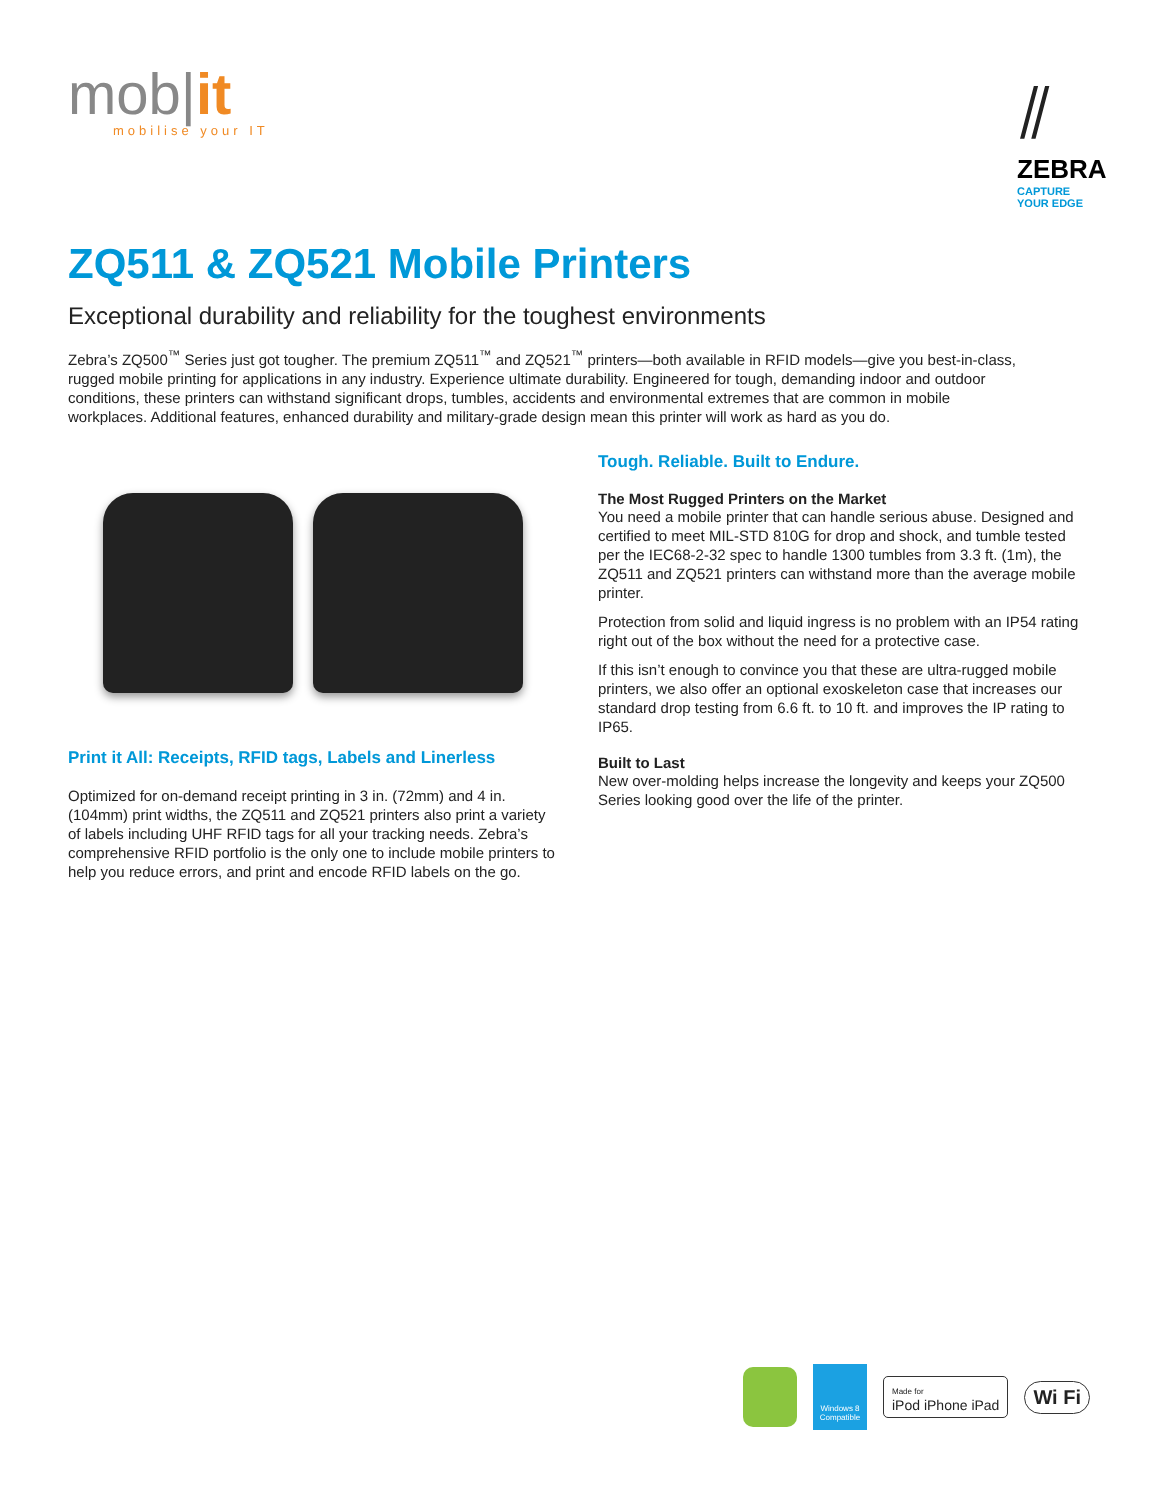mob|it
mobilise your IT
⫽
ZEBRA
CAPTURE
YOUR EDGE
ZQ511 & ZQ521 Mobile Printers
Exceptional durability and reliability for the toughest environments
Zebra’s ZQ500<sup>™</sup> Series just got tougher. The premium ZQ511<sup>™</sup> and ZQ521<sup>™</sup> printers—both available in RFID models—give you best-in-class, rugged mobile printing for applications in any industry. Experience ultimate durability. Engineered for tough, demanding indoor and outdoor conditions, these printers can withstand significant drops, tumbles, accidents and environmental extremes that are common in mobile workplaces. Additional features, enhanced durability and military-grade design mean this printer will work as hard as you do.
Print it All: Receipts, RFID tags, Labels and Linerless
Optimized for on-demand receipt printing in 3 in. (72mm) and 4 in. (104mm) print widths, the ZQ511 and ZQ521 printers also print a variety of labels including UHF RFID tags for all your tracking needs. Zebra’s comprehensive RFID portfolio is the only one to include mobile printers to help you reduce errors, and print and encode RFID labels on the go.
Tough. Reliable. Built to Endure.
The Most Rugged Printers on the Market
You need a mobile printer that can handle serious abuse. Designed and certified to meet MIL-STD 810G for drop and shock, and tumble tested per the IEC68-2-32 spec to handle 1300 tumbles from 3.3 ft. (1m), the ZQ511 and ZQ521 printers can withstand more than the average mobile printer.
Protection from solid and liquid ingress is no problem with an IP54 rating right out of the box without the need for a protective case.
If this isn’t enough to convince you that these are ultra-rugged mobile printers, we also offer an optional exoskeleton case that increases our standard drop testing from 6.6 ft. to 10 ft. and improves the IP rating to IP65.
Built to Last
New over-molding helps increase the longevity and keeps your ZQ500 Series looking good over the life of the printer.
Windows 8 Compatible
Made for
iPod iPhone iPad
Wi Fi